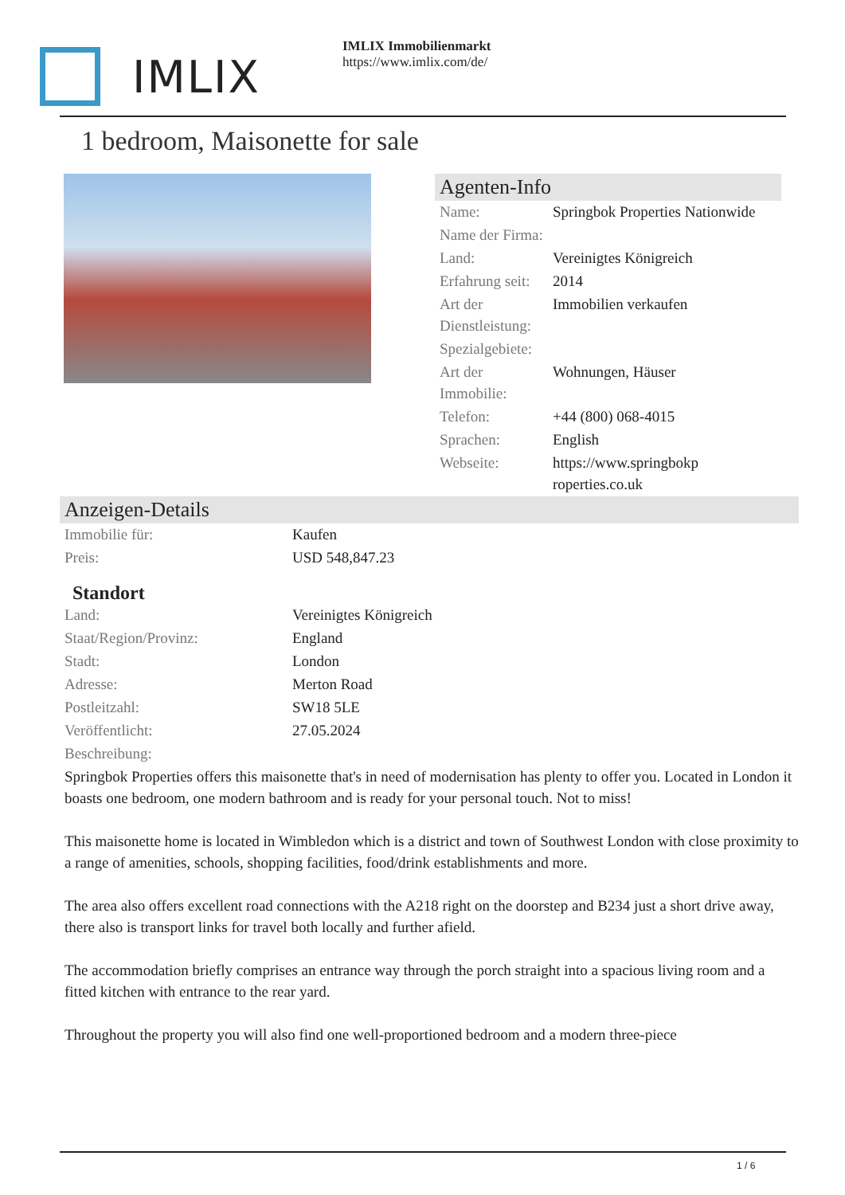IMLIX
IMLIX Immobilienmarkt
https://www.imlix.com/de/
1 bedroom, Maisonette for sale
Agenten-Info
| Name: | Springbok Properties Nationwide |
| Name der Firma: | |
| Land: | Vereinigtes Königreich |
| Erfahrung seit: | 2014 |
| Art der Dienstleistung: | Immobilien verkaufen |
| Spezialgebiete: | |
| Art der Immobilie: | Wohnungen, Häuser |
| Telefon: | +44 (800) 068-4015 |
| Sprachen: | English |
| Webseite: | https://www.springbokp roperties.co.uk |
Anzeigen-Details
| Immobilie für: | Kaufen |
| Preis: | USD 548,847.23 |
Standort
| Land: | Vereinigtes Königreich |
| Staat/Region/Provinz: | England |
| Stadt: | London |
| Adresse: | Merton Road |
| Postleitzahl: | SW18 5LE |
| Veröffentlicht: | 27.05.2024 |
| Beschreibung: | |
Springbok Properties offers this maisonette that's in need of modernisation has plenty to offer you. Located in London it boasts one bedroom, one modern bathroom and is ready for your personal touch. Not to miss!
This maisonette home is located in Wimbledon which is a district and town of Southwest London with close proximity to a range of amenities, schools, shopping facilities, food/drink establishments and more.
The area also offers excellent road connections with the A218 right on the doorstep and B234 just a short drive away, there also is transport links for travel both locally and further afield.
The accommodation briefly comprises an entrance way through the porch straight into a spacious living room and a fitted kitchen with entrance to the rear yard.
Throughout the property you will also find one well-proportioned bedroom and a modern three-piece
1 / 6